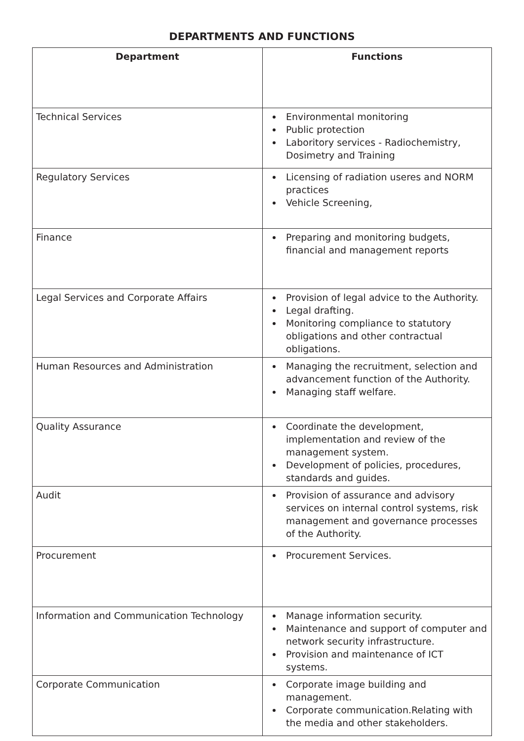DEPARTMENTS AND FUNCTIONS
| Department | Functions |
| --- | --- |
| Technical Services | Environmental monitoring Public protection Laboritory services - Radiochemistry, Dosimetry and Training |
| Regulatory Services | Licensing of radiation useres and NORM practices Vehicle Screening, |
| Finance | Preparing and monitoring budgets, financial and management reports |
| Legal Services and Corporate Affairs | Provision of legal advice to the Authority. Legal drafting. Monitoring compliance to statutory obligations and other contractual obligations. |
| Human Resources and Administration | Managing the recruitment, selection and advancement function of the Authority. Managing staff welfare. |
| Quality Assurance | Coordinate the development, implementation and review of the management system. Development of policies, procedures, standards and guides. |
| Audit | Provision of assurance and advisory services on internal control systems, risk management and governance processes of the Authority. |
| Procurement | Procurement Services. |
| Information and Communication Technology | Manage information security. Maintenance and support of computer and network security infrastructure. Provision and maintenance of ICT systems. |
| Corporate Communication | Corporate image building and management. Corporate communication.Relating with the media and other stakeholders. |